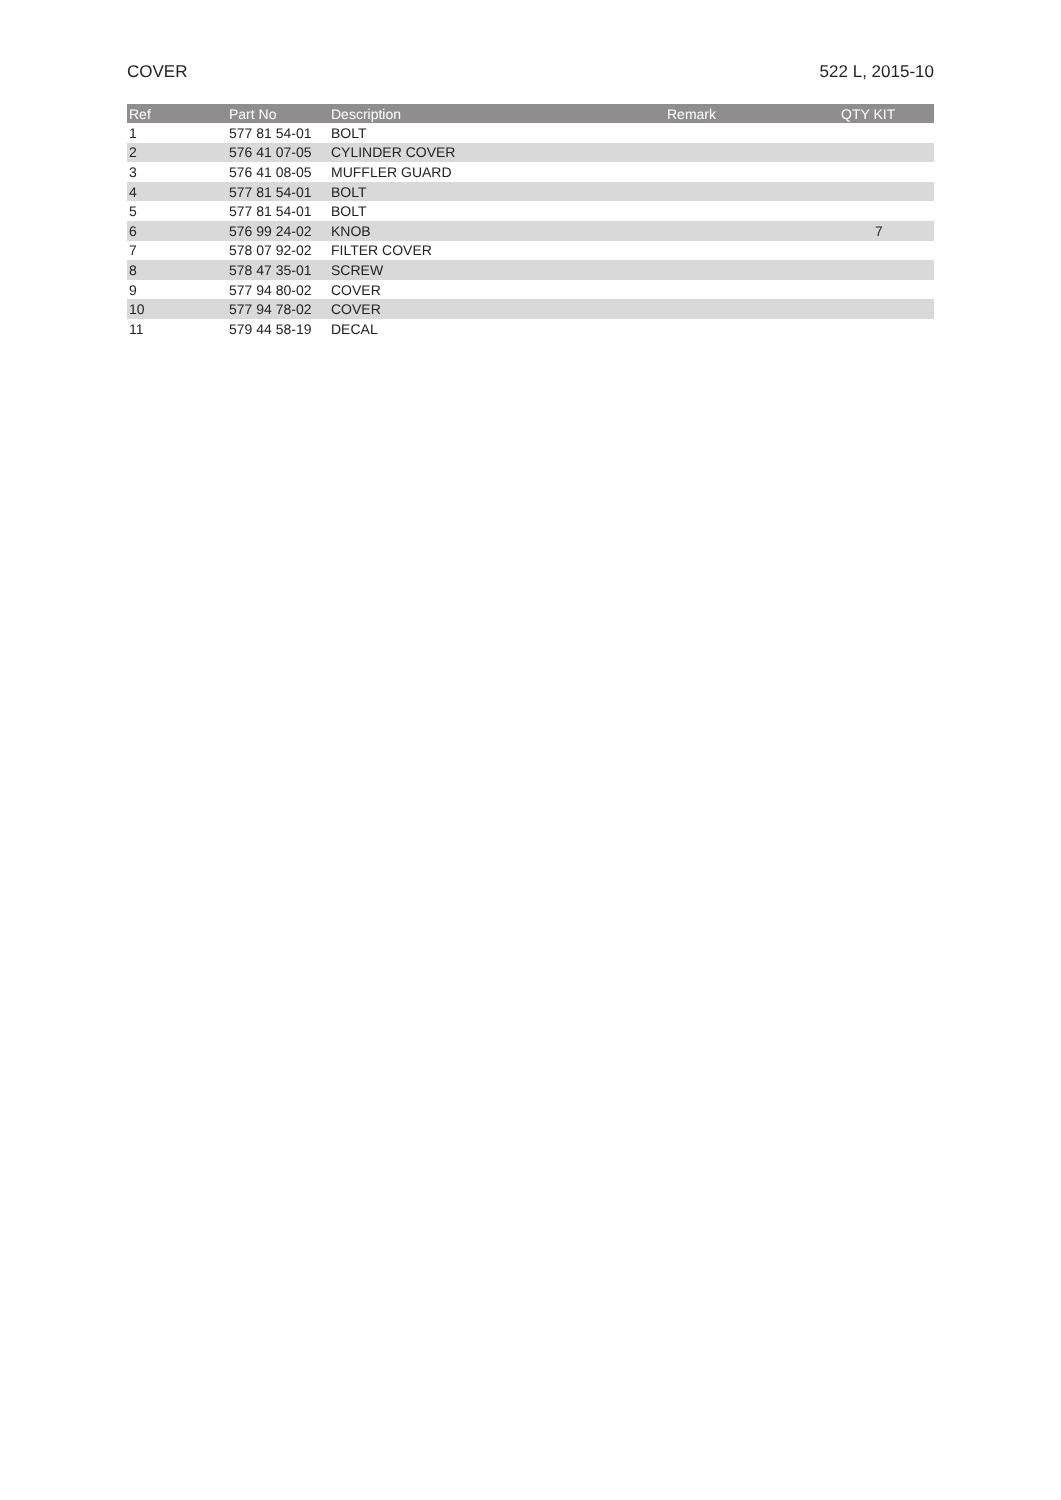COVER 522 L, 2015-10
| Ref | Part No | Description | Remark | QTY KIT |
| --- | --- | --- | --- | --- |
| 1 | 577 81 54-01 | BOLT | | |
| 2 | 576 41 07-05 | CYLINDER COVER | | |
| 3 | 576 41 08-05 | MUFFLER GUARD | | |
| 4 | 577 81 54-01 | BOLT | | |
| 5 | 577 81 54-01 | BOLT | | |
| 6 | 576 99 24-02 | KNOB | | 7 |
| 7 | 578 07 92-02 | FILTER COVER | | |
| 8 | 578 47 35-01 | SCREW | | |
| 9 | 577 94 80-02 | COVER | | |
| 10 | 577 94 78-02 | COVER | | |
| 11 | 579 44 58-19 | DECAL | | |